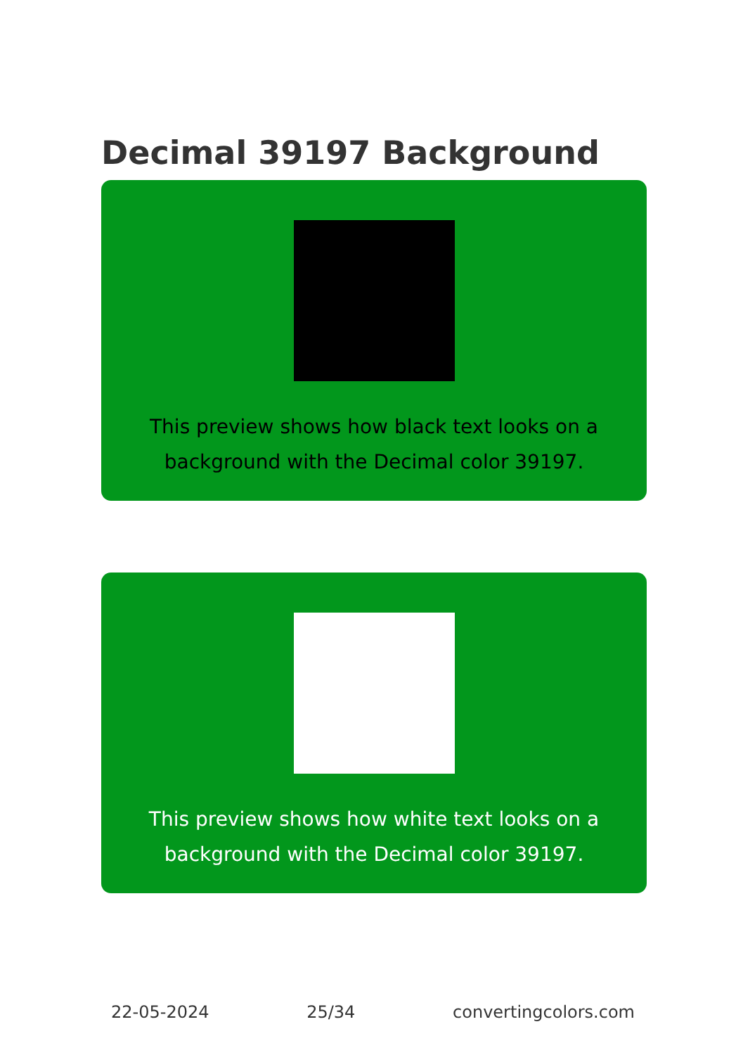Decimal 39197 Background
This preview shows how black text looks on a background with the Decimal color 39197.
This preview shows how white text looks on a background with the Decimal color 39197.
22-05-2024 25/34 convertingcolors.com